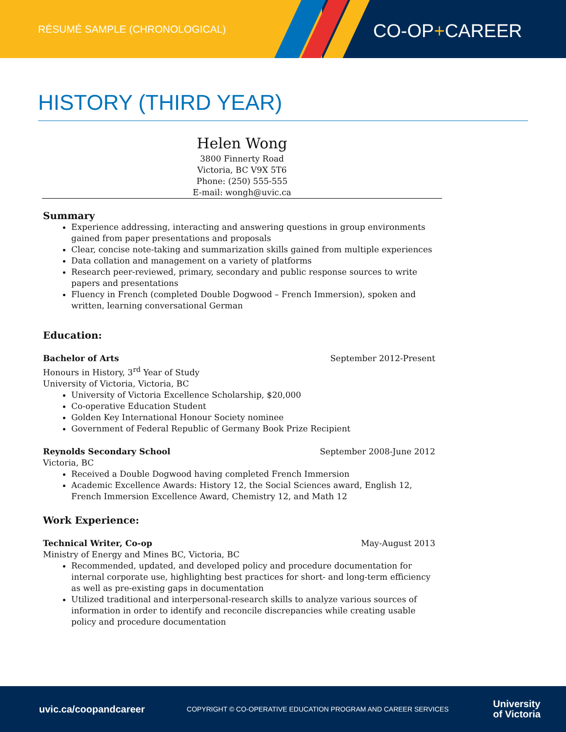RÉSUMÉ SAMPLE (CHRONOLOGICAL) CO-OP+CAREER
HISTORY (THIRD YEAR)
Helen Wong
3800 Finnerty Road
Victoria, BC V9X 5T6
Phone: (250) 555-555
E-mail: wongh@uvic.ca
Summary
Experience addressing, interacting and answering questions in group environments gained from paper presentations and proposals
Clear, concise note-taking and summarization skills gained from multiple experiences
Data collation and management on a variety of platforms
Research peer-reviewed, primary, secondary and public response sources to write papers and presentations
Fluency in French (completed Double Dogwood – French Immersion), spoken and written, learning conversational German
Education:
Bachelor of Arts September 2012-Present
Honours in History, 3<sup>rd</sup> Year of Study
University of Victoria, Victoria, BC
University of Victoria Excellence Scholarship, $20,000
Co-operative Education Student
Golden Key International Honour Society nominee
Government of Federal Republic of Germany Book Prize Recipient
Reynolds Secondary School September 2008-June 2012
Victoria, BC
Received a Double Dogwood having completed French Immersion
Academic Excellence Awards: History 12, the Social Sciences award, English 12, French Immersion Excellence Award, Chemistry 12, and Math 12
Work Experience:
Technical Writer, Co-op May-August 2013
Ministry of Energy and Mines BC, Victoria, BC
Recommended, updated, and developed policy and procedure documentation for internal corporate use, highlighting best practices for short- and long-term efficiency as well as pre-existing gaps in documentation
Utilized traditional and interpersonal-research skills to analyze various sources of information in order to identify and reconcile discrepancies while creating usable policy and procedure documentation
uvic.ca/coopandcareer COPYRIGHT © CO-OPERATIVE EDUCATION PROGRAM AND CAREER SERVICES University
of Victoria